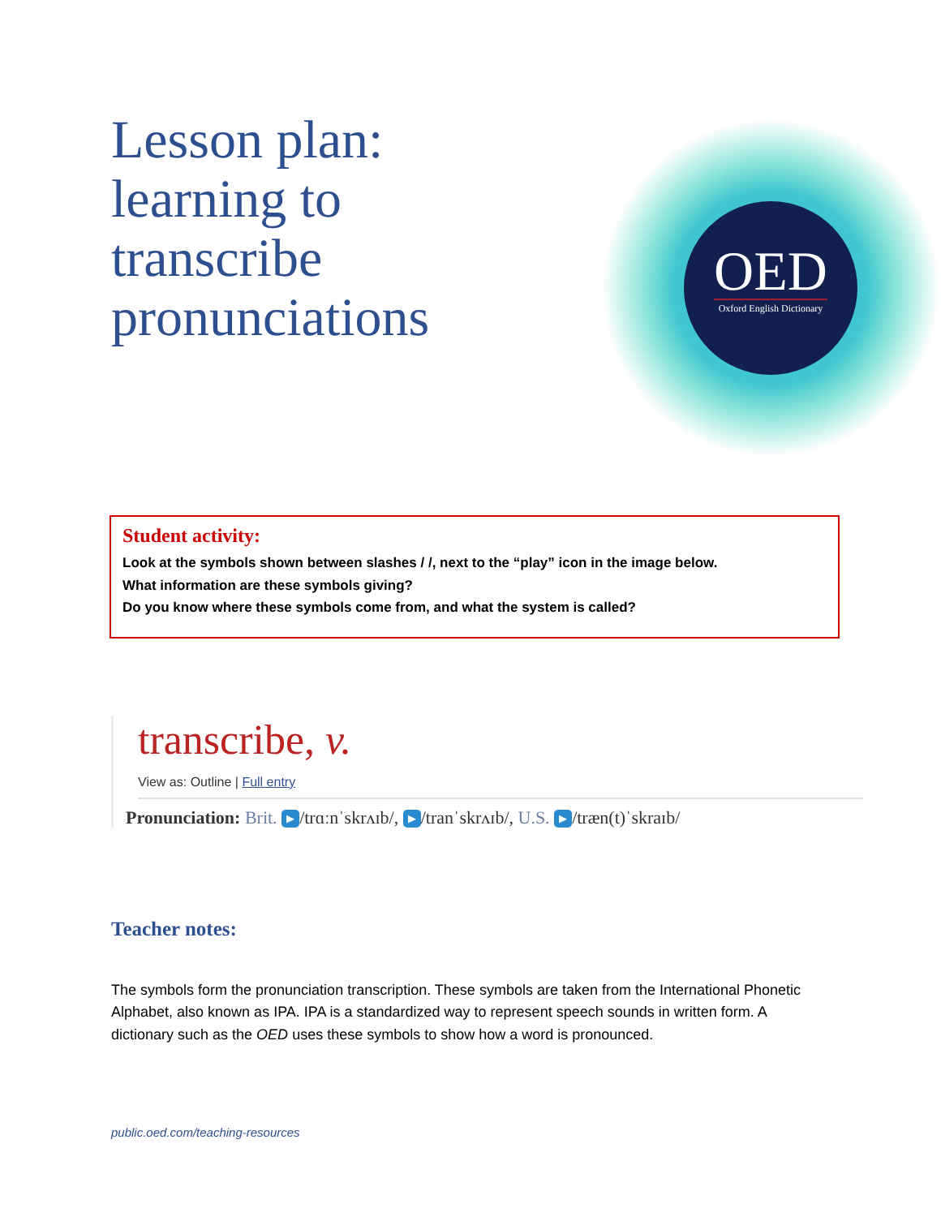Lesson plan: learning to transcribe pronunciations
OED
Oxford English Dictionary
Student activity:
Look at the symbols shown between slashes / /, next to the “play” icon in the image below.
What information are these symbols giving?
Do you know where these symbols come from, and what the system is called?
transcribe, v.
View as: Outline | Full entry
Pronunciation: Brit. ▶ /trɑːnˈskrʌɪb/, ▶ /tranˈskrʌɪb/, U.S. ▶ /træn(t)ˈskraɪb/
Teacher notes:
The symbols form the pronunciation transcription. These symbols are taken from the International Phonetic Alphabet, also known as IPA. IPA is a standardized way to represent speech sounds in written form. A dictionary such as the OED uses these symbols to show how a word is pronounced.
public.oed.com/teaching-resources